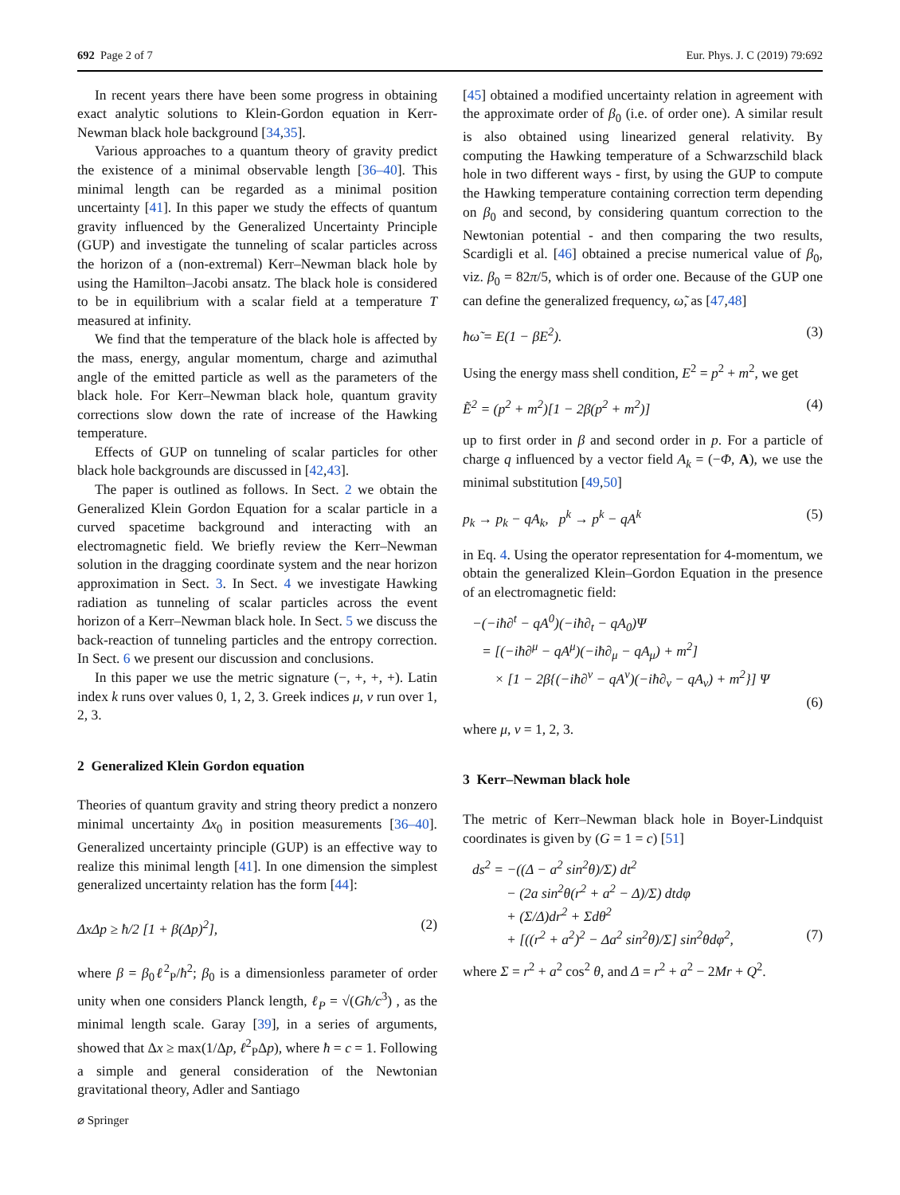692 Page 2 of 7 Eur. Phys. J. C (2019) 79:692
In recent years there have been some progress in obtaining exact analytic solutions to Klein-Gordon equation in Kerr-Newman black hole background [34,35].
Various approaches to a quantum theory of gravity predict the existence of a minimal observable length [36–40]. This minimal length can be regarded as a minimal position uncertainty [41]. In this paper we study the effects of quantum gravity influenced by the Generalized Uncertainty Principle (GUP) and investigate the tunneling of scalar particles across the horizon of a (non-extremal) Kerr–Newman black hole by using the Hamilton–Jacobi ansatz. The black hole is considered to be in equilibrium with a scalar field at a temperature T measured at infinity.
We find that the temperature of the black hole is affected by the mass, energy, angular momentum, charge and azimuthal angle of the emitted particle as well as the parameters of the black hole. For Kerr–Newman black hole, quantum gravity corrections slow down the rate of increase of the Hawking temperature.
Effects of GUP on tunneling of scalar particles for other black hole backgrounds are discussed in [42,43].
The paper is outlined as follows. In Sect. 2 we obtain the Generalized Klein Gordon Equation for a scalar particle in a curved spacetime background and interacting with an electromagnetic field. We briefly review the Kerr–Newman solution in the dragging coordinate system and the near horizon approximation in Sect. 3. In Sect. 4 we investigate Hawking radiation as tunneling of scalar particles across the event horizon of a Kerr–Newman black hole. In Sect. 5 we discuss the back-reaction of tunneling particles and the entropy correction. In Sect. 6 we present our discussion and conclusions.
In this paper we use the metric signature (−, +, +, +). Latin index k runs over values 0, 1, 2, 3. Greek indices μ, ν run over 1, 2, 3.
2 Generalized Klein Gordon equation
Theories of quantum gravity and string theory predict a nonzero minimal uncertainty Δx<sub>0</sub> in position measurements [36–40]. Generalized uncertainty principle (GUP) is an effective way to realize this minimal length [41]. In one dimension the simplest generalized uncertainty relation has the form [44]:
ΔxΔp ≥ ħ/2 [1 + β(Δp)<sup>2</sup>], (2)
where β = β<sub>0</sub>ℓ<sup>2</sup><sub>P</sub>/ħ<sup>2</sup>; β<sub>0</sub> is a dimensionless parameter of order unity when one considers Planck length, ℓ<sub>P</sub> = √(Għ/c<sup>3</sup>) , as the minimal length scale. Garay [39], in a series of arguments, showed that Δx ≥ max(1/Δp, ℓ<sup>2</sup><sub>P</sub>Δp), where ħ = c = 1. Following a simple and general consideration of the Newtonian gravitational theory, Adler and Santiago
[45] obtained a modified uncertainty relation in agreement with the approximate order of β<sub>0</sub> (i.e. of order one). A similar result is also obtained using linearized general relativity. By computing the Hawking temperature of a Schwarzschild black hole in two different ways - first, by using the GUP to compute the Hawking temperature containing correction term depending on β<sub>0</sub> and second, by considering quantum correction to the Newtonian potential - and then comparing the two results, Scardigli et al. [46] obtained a precise numerical value of β<sub>0</sub>, viz. β<sub>0</sub> = 82π/5, which is of order one. Because of the GUP one can define the generalized frequency, ω̃, as [47,48]
ħω̃ = E(1 − βE<sup>2</sup>). (3)
Using the energy mass shell condition, E<sup>2</sup> = p<sup>2</sup> + m<sup>2</sup>, we get
Ẽ<sup>2</sup> = (p<sup>2</sup> + m<sup>2</sup>)[1 − 2β(p<sup>2</sup> + m<sup>2</sup>)] (4)
up to first order in β and second order in p. For a particle of charge q influenced by a vector field A<sub>k</sub> = (−Φ, A), we use the minimal substitution [49,50]
p<sub>k</sub> → p<sub>k</sub> − qA<sub>k</sub>, p<sup>k</sup> → p<sup>k</sup> − qA<sup>k</sup> (5)
in Eq. 4. Using the operator representation for 4-momentum, we obtain the generalized Klein–Gordon Equation in the presence of an electromagnetic field:
−(−iħ∂<sup>t</sup> − qA<sup>0</sup>)(−iħ∂<sub>t</sub> − qA<sub>0</sub>)Ψ
= [(−iħ∂<sup>μ</sup> − qA<sup>μ</sup>)(−iħ∂<sub>μ</sub> − qA<sub>μ</sub>) + m<sup>2</sup>]
× [1 − 2β{(−iħ∂<sup>ν</sup> − qA<sup>ν</sup>)(−iħ∂<sub>ν</sub> − qA<sub>ν</sub>) + m<sup>2</sup>}] Ψ
(6)
where μ, ν = 1, 2, 3.
3 Kerr–Newman black hole
The metric of Kerr–Newman black hole in Boyer-Lindquist coordinates is given by (G = 1 = c) [51]
ds<sup>2</sup> = −((Δ − a<sup>2</sup> sin<sup>2</sup>θ)/Σ) dt<sup>2</sup>
− (2a sin<sup>2</sup>θ(r<sup>2</sup> + a<sup>2</sup> − Δ)/Σ) dtdφ
+ (Σ/Δ)dr<sup>2</sup> + Σdθ<sup>2</sup>
+ [((r<sup>2</sup> + a<sup>2</sup>)<sup>2</sup> − Δa<sup>2</sup> sin<sup>2</sup>θ)/Σ] sin<sup>2</sup>θdφ<sup>2</sup>, (7)
where Σ = r<sup>2</sup> + a<sup>2</sup> cos<sup>2</sup> θ, and Δ = r<sup>2</sup> + a<sup>2</sup> − 2Mr + Q<sup>2</sup>.
⌀ Springer